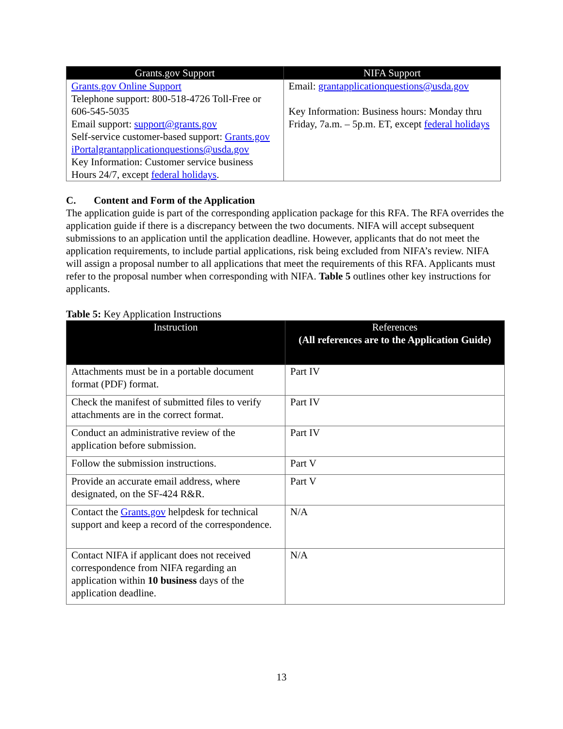| Grants.gov Support | NIFA Support |
| --- | --- |
| Grants.gov Online Support Telephone support: 800-518-4726 Toll-Free or 606-545-5035 Email support: support@grants.gov Self-service customer-based support: Grants.gov iPortalgrantapplicationquestions@usda.gov Key Information: Customer service business Hours 24/7, except federal holidays . | Email: grantapplicationquestions@usda.gov Key Information: Business hours: Monday thru Friday, 7a.m. – 5p.m. ET, except federal holidays |
C. Content and Form of the Application
The application guide is part of the corresponding application package for this RFA. The RFA overrides the application guide if there is a discrepancy between the two documents. NIFA will accept subsequent submissions to an application until the application deadline. However, applicants that do not meet the application requirements, to include partial applications, risk being excluded from NIFA’s review. NIFA will assign a proposal number to all applications that meet the requirements of this RFA. Applicants must refer to the proposal number when corresponding with NIFA. Table 5 outlines other key instructions for applicants.
Table 5: Key Application Instructions
| Instruction | References (All references are to the Application Guide) |
| --- | --- |
| Attachments must be in a portable document format (PDF) format. | Part IV |
| Check the manifest of submitted files to verify attachments are in the correct format. | Part IV |
| Conduct an administrative review of the application before submission. | Part IV |
| Follow the submission instructions. | Part V |
| Provide an accurate email address, where designated, on the SF-424 R&R. | Part V |
| Contact the Grants.gov helpdesk for technical support and keep a record of the correspondence. | N/A |
| Contact NIFA if applicant does not received correspondence from NIFA regarding an application within 10 business days of the application deadline. | N/A |
13